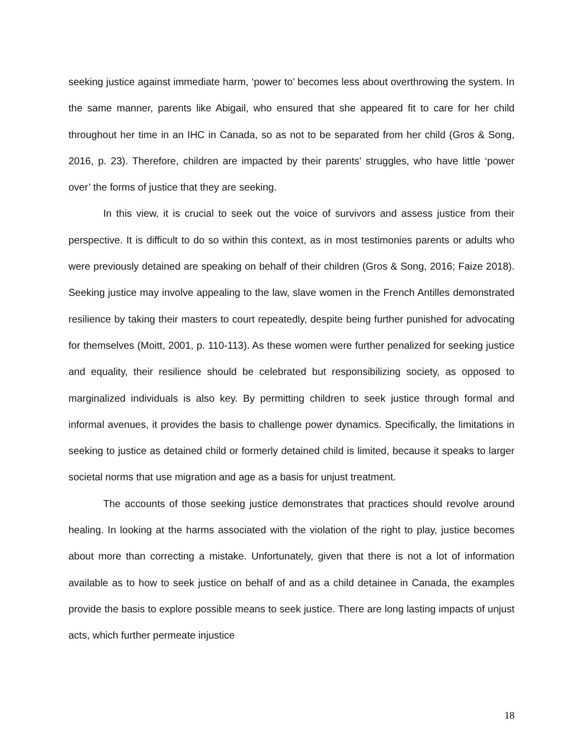seeking justice against immediate harm, ‘power to’ becomes less about overthrowing the system. In the same manner, parents like Abigail, who ensured that she appeared fit to care for her child throughout her time in an IHC in Canada, so as not to be separated from her child (Gros & Song, 2016, p. 23). Therefore, children are impacted by their parents' struggles, who have little ‘power over’ the forms of justice that they are seeking.
In this view, it is crucial to seek out the voice of survivors and assess justice from their perspective. It is difficult to do so within this context, as in most testimonies parents or adults who were previously detained are speaking on behalf of their children (Gros & Song, 2016; Faize 2018). Seeking justice may involve appealing to the law, slave women in the French Antilles demonstrated resilience by taking their masters to court repeatedly, despite being further punished for advocating for themselves (Moitt, 2001, p. 110-113). As these women were further penalized for seeking justice and equality, their resilience should be celebrated but responsibilizing society, as opposed to marginalized individuals is also key. By permitting children to seek justice through formal and informal avenues, it provides the basis to challenge power dynamics. Specifically, the limitations in seeking to justice as detained child or formerly detained child is limited, because it speaks to larger societal norms that use migration and age as a basis for unjust treatment.
The accounts of those seeking justice demonstrates that practices should revolve around healing. In looking at the harms associated with the violation of the right to play, justice becomes about more than correcting a mistake. Unfortunately, given that there is not a lot of information available as to how to seek justice on behalf of and as a child detainee in Canada, the examples provide the basis to explore possible means to seek justice. There are long lasting impacts of unjust acts, which further permeate injustice
18